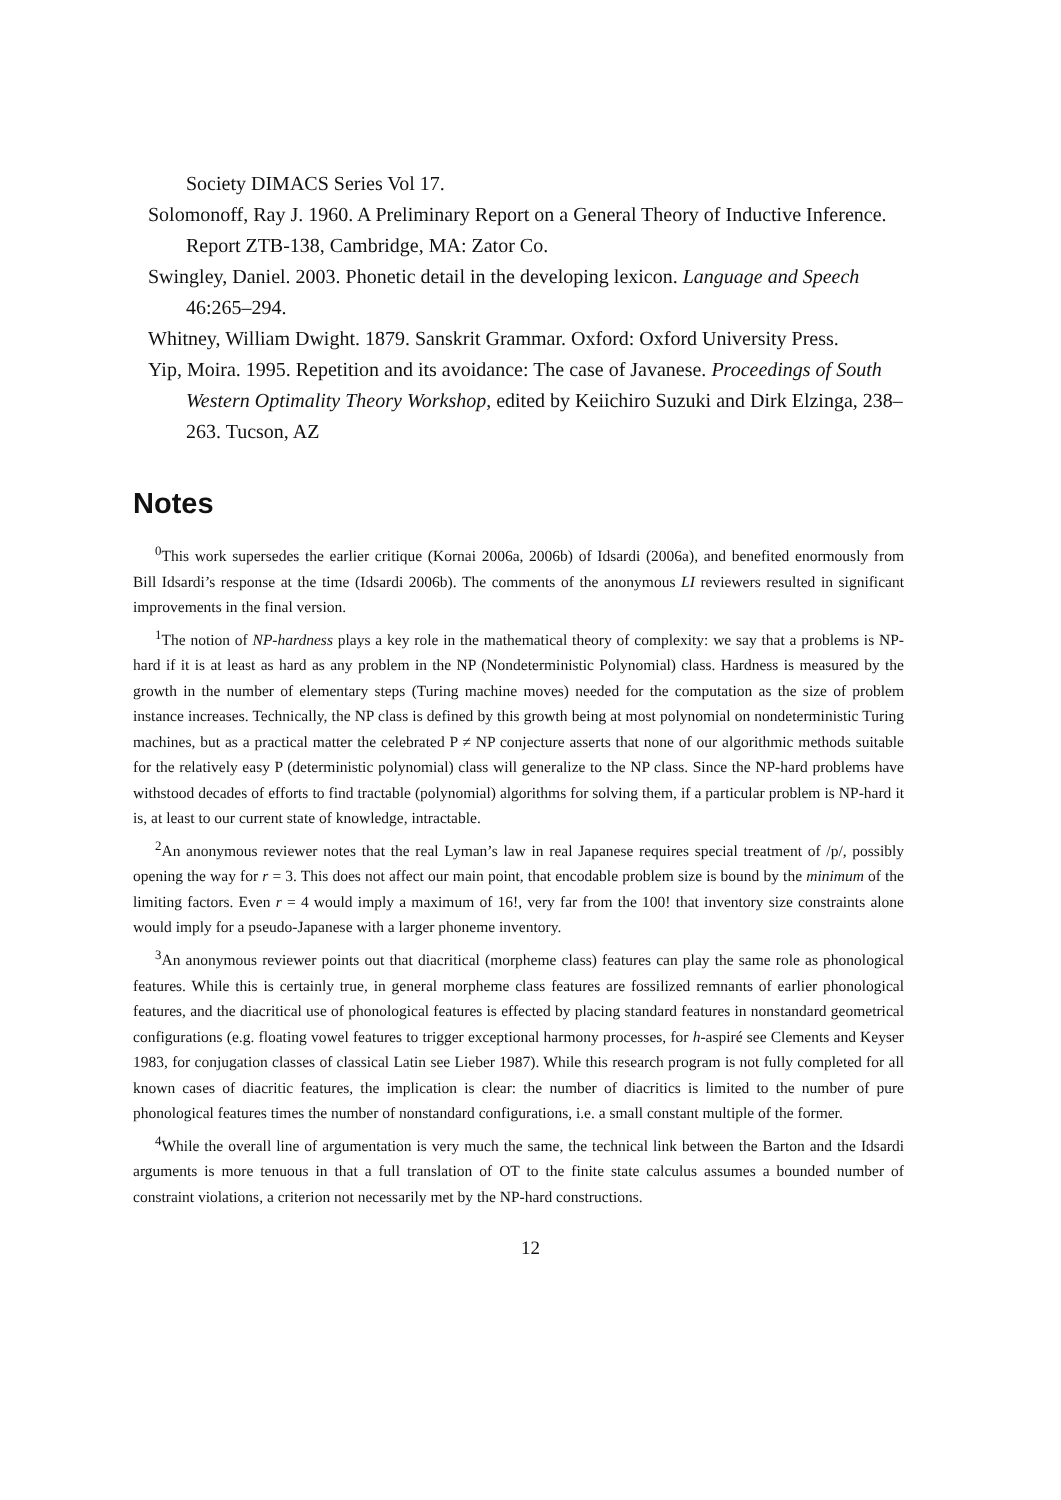Society DIMACS Series Vol 17.
Solomonoff, Ray J. 1960. A Preliminary Report on a General Theory of Inductive Inference. Report ZTB-138, Cambridge, MA: Zator Co.
Swingley, Daniel. 2003. Phonetic detail in the developing lexicon. Language and Speech 46:265–294.
Whitney, William Dwight. 1879. Sanskrit Grammar. Oxford: Oxford University Press.
Yip, Moira. 1995. Repetition and its avoidance: The case of Javanese. Proceedings of South Western Optimality Theory Workshop, edited by Keiichiro Suzuki and Dirk Elzinga, 238–263. Tucson, AZ
Notes
<sup>0</sup> This work supersedes the earlier critique (Kornai 2006a, 2006b) of Idsardi (2006a), and benefited enormously from Bill Idsardi’s response at the time (Idsardi 2006b). The comments of the anonymous LI reviewers resulted in significant improvements in the final version.
<sup>1</sup> The notion of NP-hardness plays a key role in the mathematical theory of complexity: we say that a problems is NP-hard if it is at least as hard as any problem in the NP (Nondeterministic Polynomial) class. Hardness is measured by the growth in the number of elementary steps (Turing machine moves) needed for the computation as the size of problem instance increases. Technically, the NP class is defined by this growth being at most polynomial on nondeterministic Turing machines, but as a practical matter the celebrated P ≠ NP conjecture asserts that none of our algorithmic methods suitable for the relatively easy P (deterministic polynomial) class will generalize to the NP class. Since the NP-hard problems have withstood decades of efforts to find tractable (polynomial) algorithms for solving them, if a particular problem is NP-hard it is, at least to our current state of knowledge, intractable.
<sup>2</sup> An anonymous reviewer notes that the real Lyman’s law in real Japanese requires special treatment of /p/, possibly opening the way for r = 3. This does not affect our main point, that encodable problem size is bound by the minimum of the limiting factors. Even r = 4 would imply a maximum of 16!, very far from the 100! that inventory size constraints alone would imply for a pseudo-Japanese with a larger phoneme inventory.
<sup>3</sup> An anonymous reviewer points out that diacritical (morpheme class) features can play the same role as phonological features. While this is certainly true, in general morpheme class features are fossilized remnants of earlier phonological features, and the diacritical use of phonological features is effected by placing standard features in nonstandard geometrical configurations (e.g. floating vowel features to trigger exceptional harmony processes, for h-aspiré see Clements and Keyser 1983, for conjugation classes of classical Latin see Lieber 1987). While this research program is not fully completed for all known cases of diacritic features, the implication is clear: the number of diacritics is limited to the number of pure phonological features times the number of nonstandard configurations, i.e. a small constant multiple of the former.
<sup>4</sup> While the overall line of argumentation is very much the same, the technical link between the Barton and the Idsardi arguments is more tenuous in that a full translation of OT to the finite state calculus assumes a bounded number of constraint violations, a criterion not necessarily met by the NP-hard constructions.
12